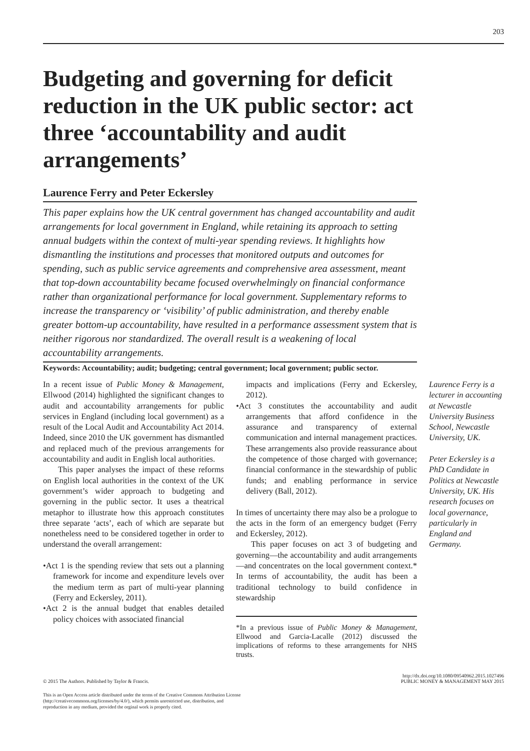203
Budgeting and governing for deficit reduction in the UK public sector: act three ‘accountability and audit arrangements’
Laurence Ferry and Peter Eckersley
This paper explains how the UK central government has changed accountability and audit arrangements for local government in England, while retaining its approach to setting annual budgets within the context of multi-year spending reviews. It highlights how dismantling the institutions and processes that monitored outputs and outcomes for spending, such as public service agreements and comprehensive area assessment, meant that top-down accountability became focused overwhelmingly on financial conformance rather than organizational performance for local government. Supplementary reforms to increase the transparency or ‘visibility’ of public administration, and thereby enable greater bottom-up accountability, have resulted in a performance assessment system that is neither rigorous nor standardized. The overall result is a weakening of local accountability arrangements.
Keywords: Accountability; audit; budgeting; central government; local government; public sector.
In a recent issue of Public Money & Management, Ellwood (2014) highlighted the significant changes to audit and accountability arrangements for public services in England (including local government) as a result of the Local Audit and Accountability Act 2014. Indeed, since 2010 the UK government has dismantled and replaced much of the previous arrangements for accountability and audit in English local authorities.
This paper analyses the impact of these reforms on English local authorities in the context of the UK government’s wider approach to budgeting and governing in the public sector. It uses a theatrical metaphor to illustrate how this approach constitutes three separate ‘acts’, each of which are separate but nonetheless need to be considered together in order to understand the overall arrangement:
•Act 1 is the spending review that sets out a planning framework for income and expenditure levels over the medium term as part of multi-year planning (Ferry and Eckersley, 2011).
•Act 2 is the annual budget that enables detailed policy choices with associated financial
impacts and implications (Ferry and Eckersley, 2012).
•Act 3 constitutes the accountability and audit arrangements that afford confidence in the assurance and transparency of external communication and internal management practices. These arrangements also provide reassurance about the competence of those charged with governance; financial conformance in the stewardship of public funds; and enabling performance in service delivery (Ball, 2012).
In times of uncertainty there may also be a prologue to the acts in the form of an emergency budget (Ferry and Eckersley, 2012).
This paper focuses on act 3 of budgeting and governing—the accountability and audit arrangements—and concentrates on the local government context.* In terms of accountability, the audit has been a traditional technology to build confidence in stewardship
*In a previous issue of Public Money & Management, Ellwood and Garcia-Lacalle (2012) discussed the implications of reforms to these arrangements for NHS trusts.
Laurence Ferry is a lecturer in accounting at Newcastle University Business School, Newcastle University, UK.
Peter Eckersley is a PhD Candidate in Politics at Newcastle University, UK. His research focuses on local governance, particularly in England and Germany.
© 2015 The Authors. Published by Taylor & Francis.
http://dx.doi.org/10.1080/09540962.2015.1027496
PUBLIC MONEY & MANAGEMENT MAY 2015
This is an Open Access article distributed under the terms of the Creative Commons Attribution License (http://creativecommons.org/licenses/by/4.0/), which permits unrestricted use, distribution, and reproduction in any medium, provided the orginal work is properly cited.